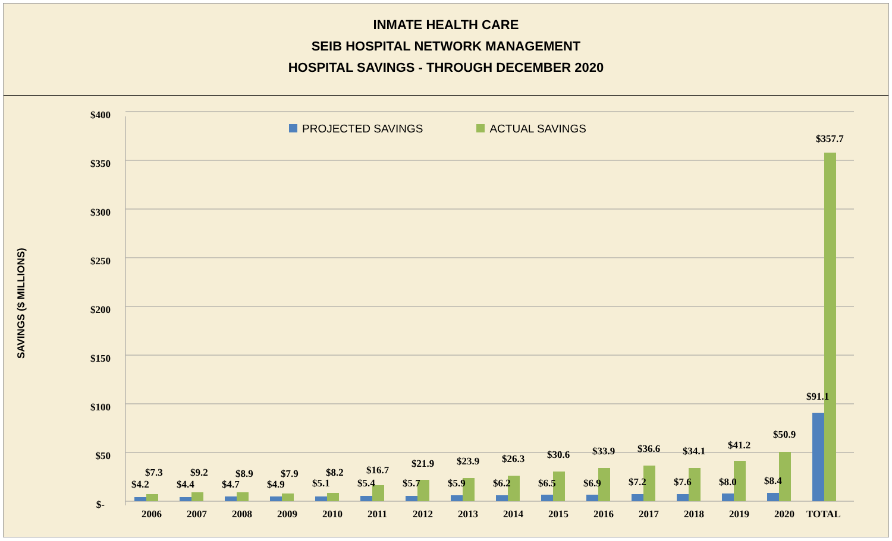INMATE HEALTH CARE
SEIB HOSPITAL NETWORK MANAGEMENT
HOSPITAL SAVINGS - THROUGH DECEMBER 2020
SAVINGS ($ MILLIONS)
PROJECTED SAVINGS ACTUAL SAVINGS
$400
$350
$300
$250
$200
$150
$100
$50
$-
$4.2
$7.3
2006
$4.4
$9.2
2007
$4.7
$8.9
2008
$4.9
$7.9
2009
$5.1
$8.2
2010
$5.4
$16.7
2011
$5.7
$21.9
2012
$5.9
$23.9
2013
$6.2
$26.3
2014
$6.5
$30.6
2015
$6.9
$33.9
2016
$7.2
$36.6
2017
$7.6
$34.1
2018
$8.0
$41.2
2019
$8.4
$50.9
2020
$91.1
$357.7
TOTAL